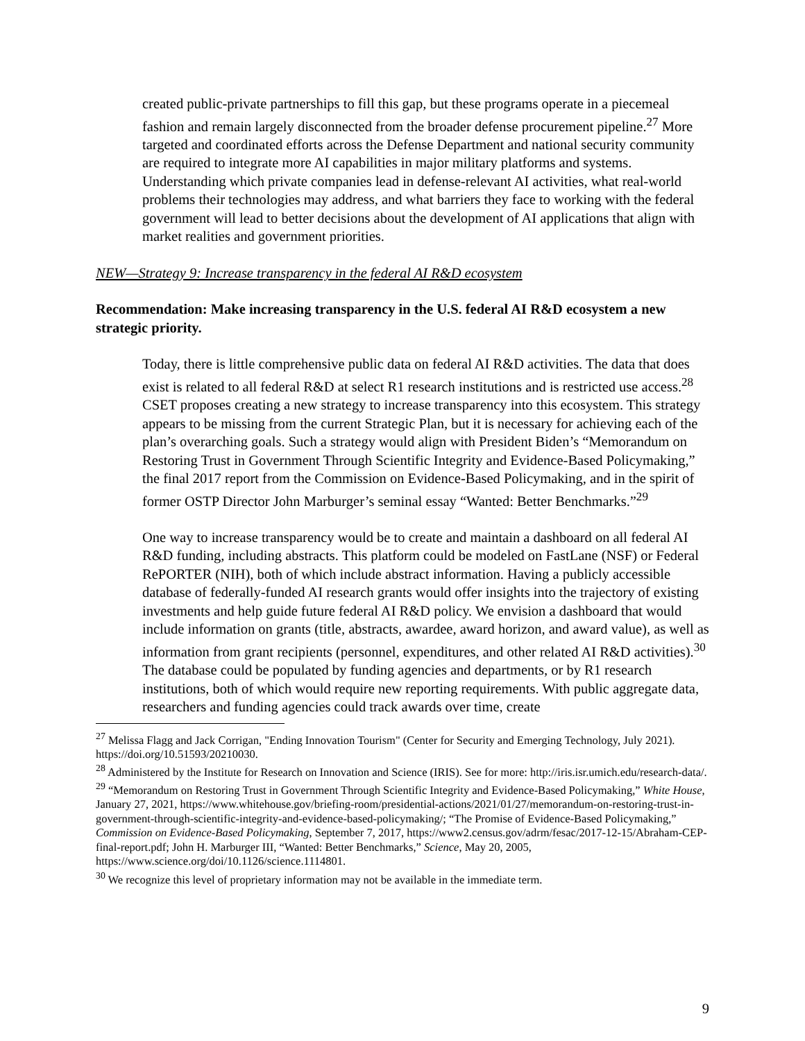created public-private partnerships to fill this gap, but these programs operate in a piecemeal fashion and remain largely disconnected from the broader defense procurement pipeline.<sup>27</sup> More targeted and coordinated efforts across the Defense Department and national security community are required to integrate more AI capabilities in major military platforms and systems. Understanding which private companies lead in defense-relevant AI activities, what real-world problems their technologies may address, and what barriers they face to working with the federal government will lead to better decisions about the development of AI applications that align with market realities and government priorities.
NEW—Strategy 9: Increase transparency in the federal AI R&D ecosystem
Recommendation: Make increasing transparency in the U.S. federal AI R&D ecosystem a new strategic priority.
Today, there is little comprehensive public data on federal AI R&D activities. The data that does exist is related to all federal R&D at select R1 research institutions and is restricted use access.<sup>28</sup> CSET proposes creating a new strategy to increase transparency into this ecosystem. This strategy appears to be missing from the current Strategic Plan, but it is necessary for achieving each of the plan’s overarching goals. Such a strategy would align with President Biden’s “Memorandum on Restoring Trust in Government Through Scientific Integrity and Evidence-Based Policymaking,” the final 2017 report from the Commission on Evidence-Based Policymaking, and in the spirit of former OSTP Director John Marburger’s seminal essay “Wanted: Better Benchmarks.”<sup>29</sup>
One way to increase transparency would be to create and maintain a dashboard on all federal AI R&D funding, including abstracts. This platform could be modeled on FastLane (NSF) or Federal RePORTER (NIH), both of which include abstract information. Having a publicly accessible database of federally-funded AI research grants would offer insights into the trajectory of existing investments and help guide future federal AI R&D policy. We envision a dashboard that would include information on grants (title, abstracts, awardee, award horizon, and award value), as well as information from grant recipients (personnel, expenditures, and other related AI R&D activities).<sup>30</sup> The database could be populated by funding agencies and departments, or by R1 research institutions, both of which would require new reporting requirements. With public aggregate data, researchers and funding agencies could track awards over time, create
<sup>27</sup> Melissa Flagg and Jack Corrigan, "Ending Innovation Tourism" (Center for Security and Emerging Technology, July 2021). https://doi.org/10.51593/20210030.
<sup>28</sup> Administered by the Institute for Research on Innovation and Science (IRIS). See for more: http://iris.isr.umich.edu/research-data/.
<sup>29</sup> “Memorandum on Restoring Trust in Government Through Scientific Integrity and Evidence-Based Policymaking,” White House, January 27, 2021, https://www.whitehouse.gov/briefing-room/presidential-actions/2021/01/27/memorandum-on-restoring-trust-in-government-through-scientific-integrity-and-evidence-based-policymaking/; “The Promise of Evidence-Based Policymaking,” Commission on Evidence-Based Policymaking, September 7, 2017, https://www2.census.gov/adrm/fesac/2017-12-15/Abraham-CEP-final-report.pdf; John H. Marburger III, “Wanted: Better Benchmarks,” Science, May 20, 2005, https://www.science.org/doi/10.1126/science.1114801.
<sup>30</sup> We recognize this level of proprietary information may not be available in the immediate term.
9